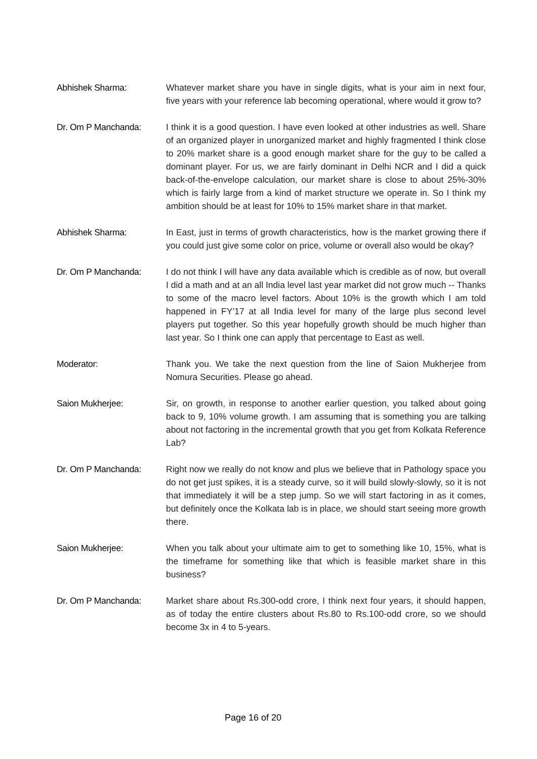Abhishek Sharma: Whatever market share you have in single digits, what is your aim in next four, five years with your reference lab becoming operational, where would it grow to?
Dr. Om P Manchanda: I think it is a good question. I have even looked at other industries as well. Share of an organized player in unorganized market and highly fragmented I think close to 20% market share is a good enough market share for the guy to be called a dominant player. For us, we are fairly dominant in Delhi NCR and I did a quick back-of-the-envelope calculation, our market share is close to about 25%-30% which is fairly large from a kind of market structure we operate in. So I think my ambition should be at least for 10% to 15% market share in that market.
Abhishek Sharma: In East, just in terms of growth characteristics, how is the market growing there if you could just give some color on price, volume or overall also would be okay?
Dr. Om P Manchanda: I do not think I will have any data available which is credible as of now, but overall I did a math and at an all India level last year market did not grow much -- Thanks to some of the macro level factors. About 10% is the growth which I am told happened in FY’17 at all India level for many of the large plus second level players put together. So this year hopefully growth should be much higher than last year. So I think one can apply that percentage to East as well.
Moderator: Thank you. We take the next question from the line of Saion Mukherjee from Nomura Securities. Please go ahead.
Saion Mukherjee: Sir, on growth, in response to another earlier question, you talked about going back to 9, 10% volume growth. I am assuming that is something you are talking about not factoring in the incremental growth that you get from Kolkata Reference Lab?
Dr. Om P Manchanda: Right now we really do not know and plus we believe that in Pathology space you do not get just spikes, it is a steady curve, so it will build slowly-slowly, so it is not that immediately it will be a step jump. So we will start factoring in as it comes, but definitely once the Kolkata lab is in place, we should start seeing more growth there.
Saion Mukherjee: When you talk about your ultimate aim to get to something like 10, 15%, what is the timeframe for something like that which is feasible market share in this business?
Dr. Om P Manchanda: Market share about Rs.300-odd crore, I think next four years, it should happen, as of today the entire clusters about Rs.80 to Rs.100-odd crore, so we should become 3x in 4 to 5-years.
Page 16 of 20